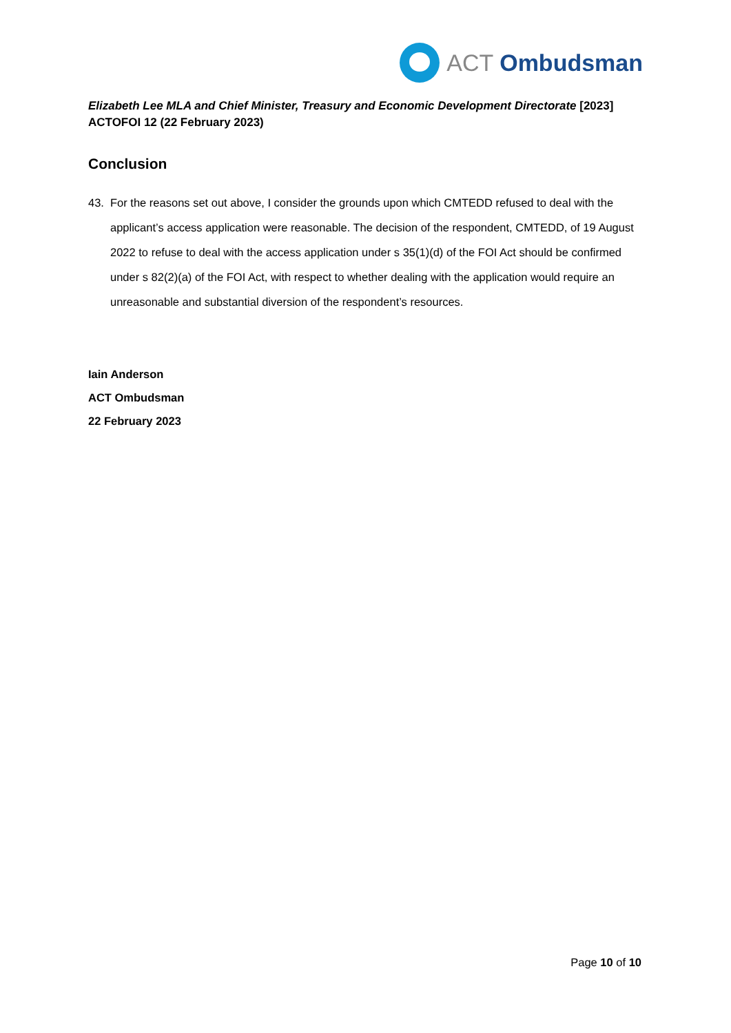ACT Ombudsman
Elizabeth Lee MLA and Chief Minister, Treasury and Economic Development Directorate [2023] ACTOFOI 12 (22 February 2023)
Conclusion
43. For the reasons set out above, I consider the grounds upon which CMTEDD refused to deal with the applicant’s access application were reasonable. The decision of the respondent, CMTEDD, of 19 August 2022 to refuse to deal with the access application under s 35(1)(d) of the FOI Act should be confirmed under s 82(2)(a) of the FOI Act, with respect to whether dealing with the application would require an unreasonable and substantial diversion of the respondent’s resources.
Iain Anderson
ACT Ombudsman
22 February 2023
Page 10 of 10